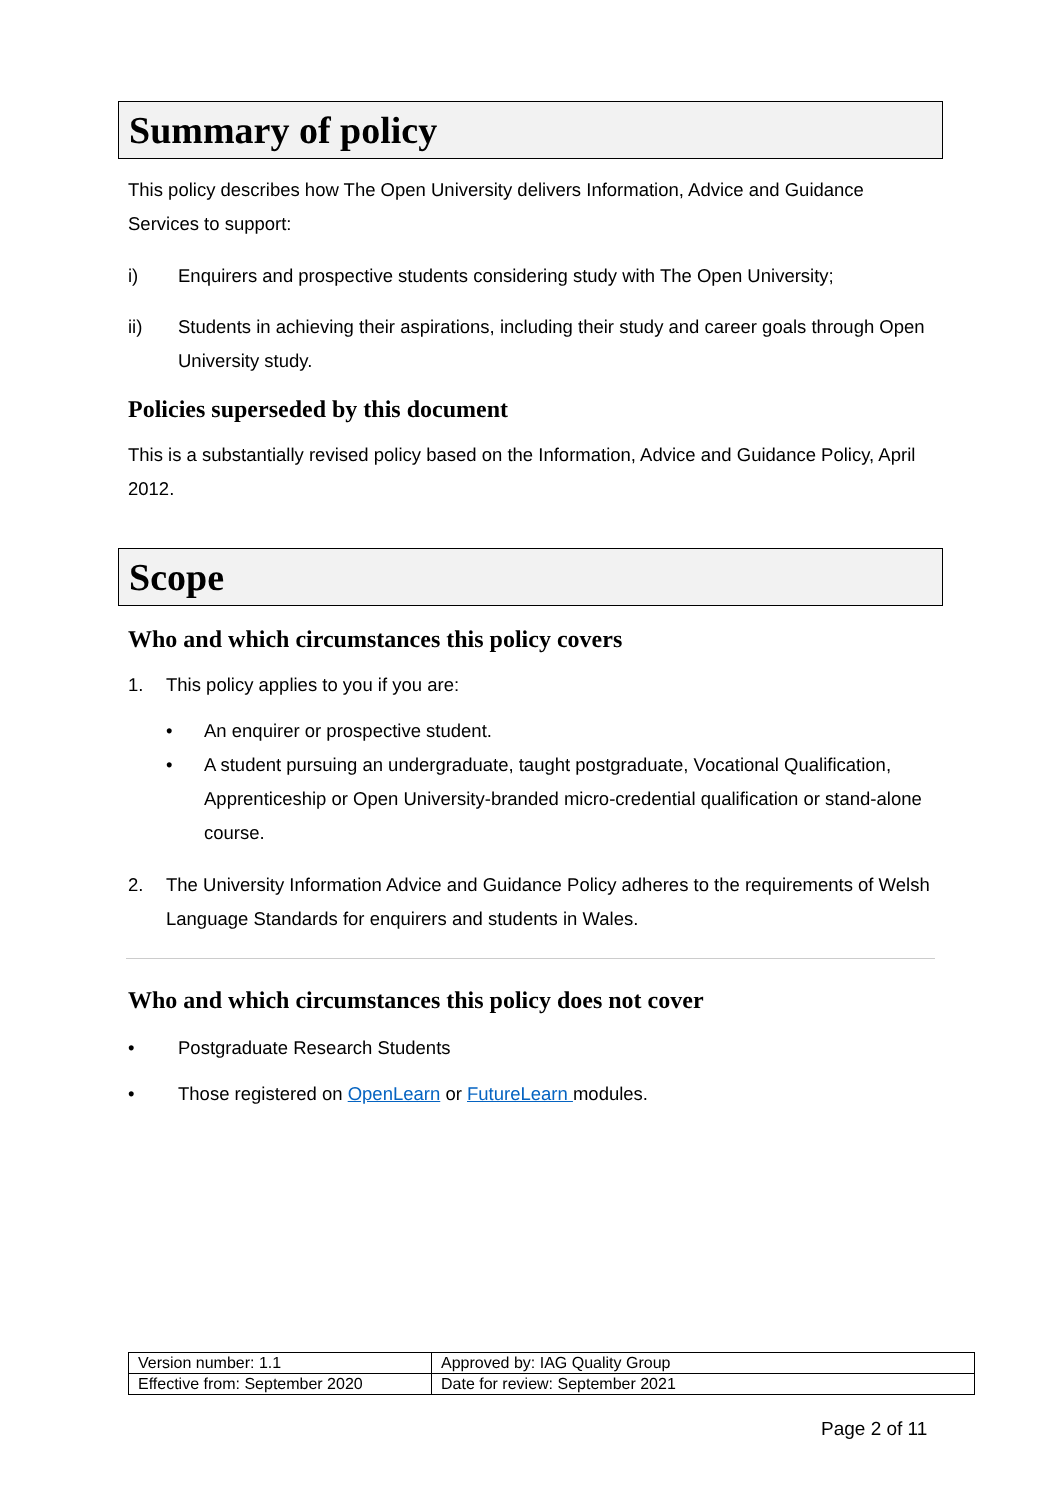Summary of policy
This policy describes how The Open University delivers Information, Advice and Guidance Services to support:
i) Enquirers and prospective students considering study with The Open University;
ii) Students in achieving their aspirations, including their study and career goals through Open University study.
Policies superseded by this document
This is a substantially revised policy based on the Information, Advice and Guidance Policy, April 2012.
Scope
Who and which circumstances this policy covers
1. This policy applies to you if you are:
• An enquirer or prospective student.
• A student pursuing an undergraduate, taught postgraduate, Vocational Qualification, Apprenticeship or Open University-branded micro-credential qualification or stand-alone course.
2. The University Information Advice and Guidance Policy adheres to the requirements of Welsh Language Standards for enquirers and students in Wales.
Who and which circumstances this policy does not cover
• Postgraduate Research Students
• Those registered on OpenLearn or FutureLearn modules.
| Version number: 1.1 | Approved by: IAG Quality Group |
| Effective from: September 2020 | Date for review: September 2021 |
Page 2 of 11